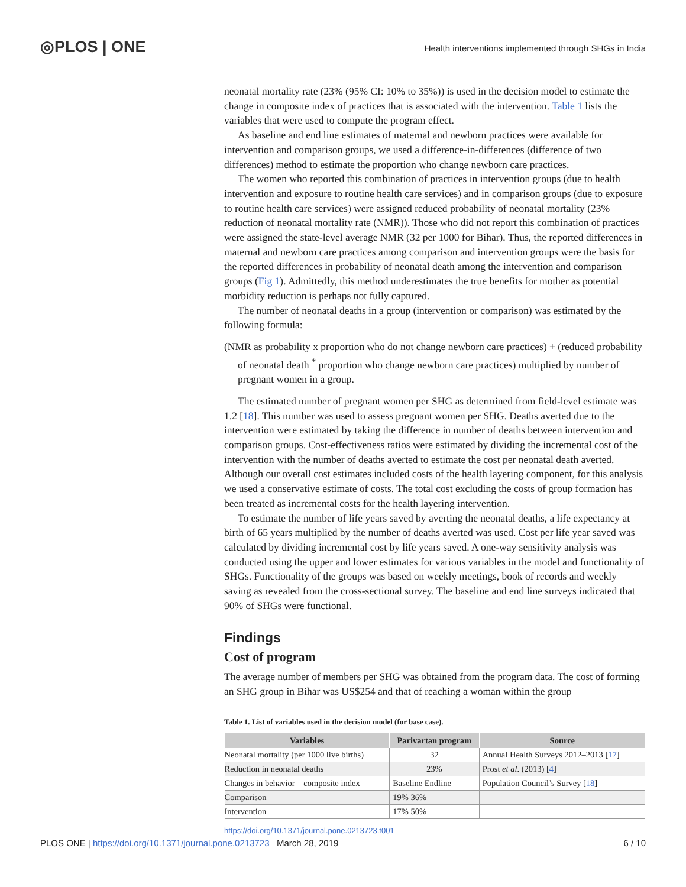◎PLOS | ONE
Health interventions implemented through SHGs in India
neonatal mortality rate (23% (95% CI: 10% to 35%)) is used in the decision model to estimate the change in composite index of practices that is associated with the intervention. Table 1 lists the variables that were used to compute the program effect.
As baseline and end line estimates of maternal and newborn practices were available for intervention and comparison groups, we used a difference-in-differences (difference of two differences) method to estimate the proportion who change newborn care practices.
The women who reported this combination of practices in intervention groups (due to health intervention and exposure to routine health care services) and in comparison groups (due to exposure to routine health care services) were assigned reduced probability of neonatal mortality (23% reduction of neonatal mortality rate (NMR)). Those who did not report this combination of practices were assigned the state-level average NMR (32 per 1000 for Bihar). Thus, the reported differences in maternal and newborn care practices among comparison and intervention groups were the basis for the reported differences in probability of neonatal death among the intervention and comparison groups (Fig 1). Admittedly, this method underestimates the true benefits for mother as potential morbidity reduction is perhaps not fully captured.
The number of neonatal deaths in a group (intervention or comparison) was estimated by the following formula:
(NMR as probability x proportion who do not change newborn care practices) + (reduced probability of neonatal death <sup>*</sup> proportion who change newborn care practices) multiplied by number of pregnant women in a group.
The estimated number of pregnant women per SHG as determined from field-level estimate was 1.2 [18]. This number was used to assess pregnant women per SHG. Deaths averted due to the intervention were estimated by taking the difference in number of deaths between intervention and comparison groups. Cost-effectiveness ratios were estimated by dividing the incremental cost of the intervention with the number of deaths averted to estimate the cost per neonatal death averted. Although our overall cost estimates included costs of the health layering component, for this analysis we used a conservative estimate of costs. The total cost excluding the costs of group formation has been treated as incremental costs for the health layering intervention.
To estimate the number of life years saved by averting the neonatal deaths, a life expectancy at birth of 65 years multiplied by the number of deaths averted was used. Cost per life year saved was calculated by dividing incremental cost by life years saved. A one-way sensitivity analysis was conducted using the upper and lower estimates for various variables in the model and functionality of SHGs. Functionality of the groups was based on weekly meetings, book of records and weekly saving as revealed from the cross-sectional survey. The baseline and end line surveys indicated that 90% of SHGs were functional.
Findings
Cost of program
The average number of members per SHG was obtained from the program data. The cost of forming an SHG group in Bihar was US$254 and that of reaching a woman within the group
Table 1. List of variables used in the decision model (for base case).
| Variables | Parivartan program | Source |
| --- | --- | --- |
| Neonatal mortality (per 1000 live births) | 32 | Annual Health Surveys 2012–2013 [ 17 ] |
| Reduction in neonatal deaths | 23% | Prost et al . (2013) [ 4 ] |
| Changes in behavior—composite index | Baseline Endline | Population Council’s Survey [ 18 ] |
| Comparison | 19% 36% | |
| Intervention | 17% 50% | |
https://doi.org/10.1371/journal.pone.0213723.t001
PLOS ONE | https://doi.org/10.1371/journal.pone.0213723 March 28, 2019
6 / 10